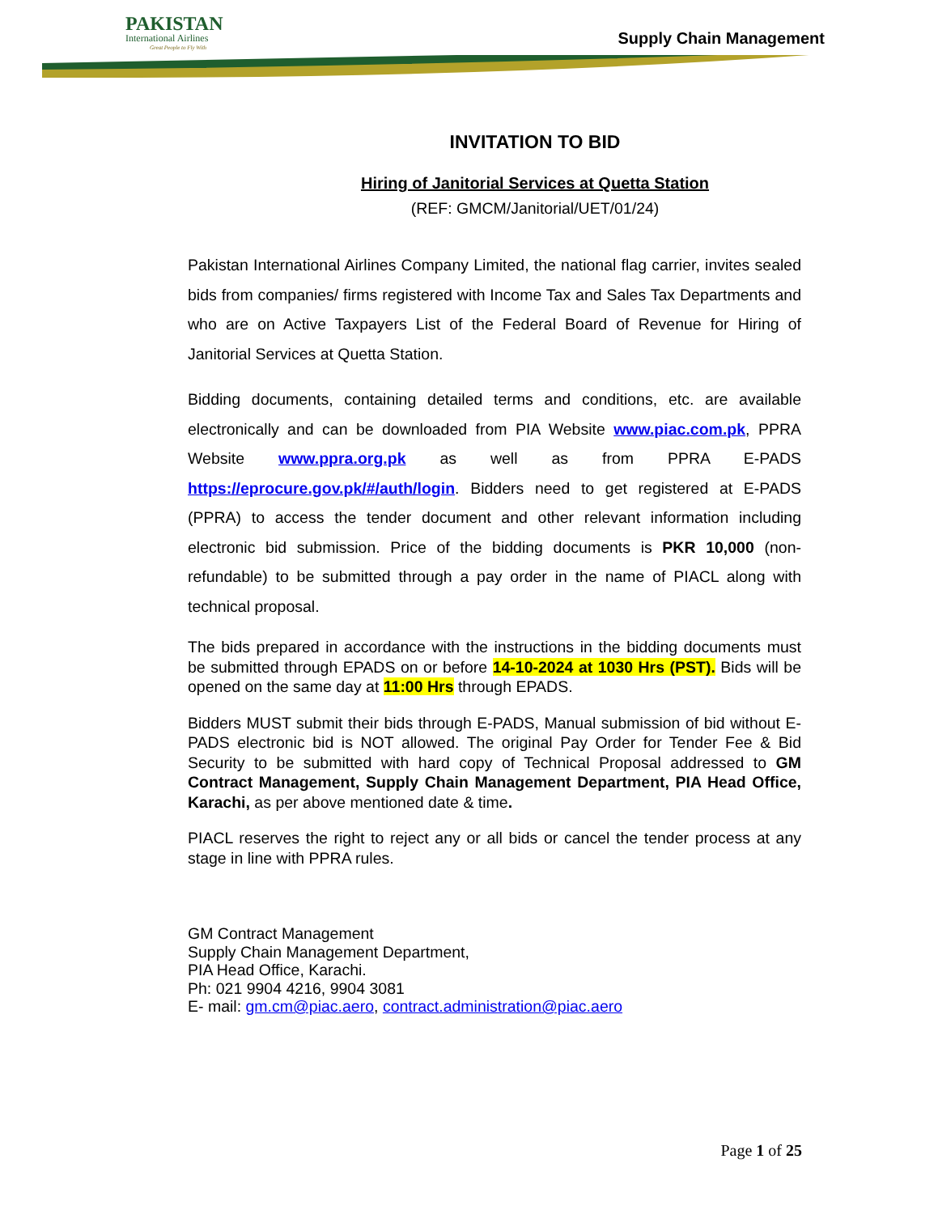PAKISTAN
International Airlines
Great People to Fly With
Supply Chain Management
INVITATION TO BID
Hiring of Janitorial Services at Quetta Station
(REF: GMCM/Janitorial/UET/01/24)
Pakistan International Airlines Company Limited, the national flag carrier, invites sealed bids from companies/ firms registered with Income Tax and Sales Tax Departments and who are on Active Taxpayers List of the Federal Board of Revenue for Hiring of Janitorial Services at Quetta Station.
Bidding documents, containing detailed terms and conditions, etc. are available electronically and can be downloaded from PIA Website www.piac.com.pk, PPRA Website www.ppra.org.pk as well as from PPRA E-PADS https://eprocure.gov.pk/#/auth/login. Bidders need to get registered at E-PADS (PPRA) to access the tender document and other relevant information including electronic bid submission. Price of the bidding documents is PKR 10,000 (non-refundable) to be submitted through a pay order in the name of PIACL along with technical proposal.
The bids prepared in accordance with the instructions in the bidding documents must be submitted through EPADS on or before 14-10-2024 at 1030 Hrs (PST). Bids will be opened on the same day at 11:00 Hrs through EPADS.
Bidders MUST submit their bids through E-PADS, Manual submission of bid without E-PADS electronic bid is NOT allowed. The original Pay Order for Tender Fee & Bid Security to be submitted with hard copy of Technical Proposal addressed to GM Contract Management, Supply Chain Management Department, PIA Head Office, Karachi, as per above mentioned date & time.
PIACL reserves the right to reject any or all bids or cancel the tender process at any stage in line with PPRA rules.
GM Contract Management
Supply Chain Management Department,
PIA Head Office, Karachi.
Ph: 021 9904 4216, 9904 3081
E- mail: gm.cm@piac.aero, contract.administration@piac.aero
Page 1 of 25